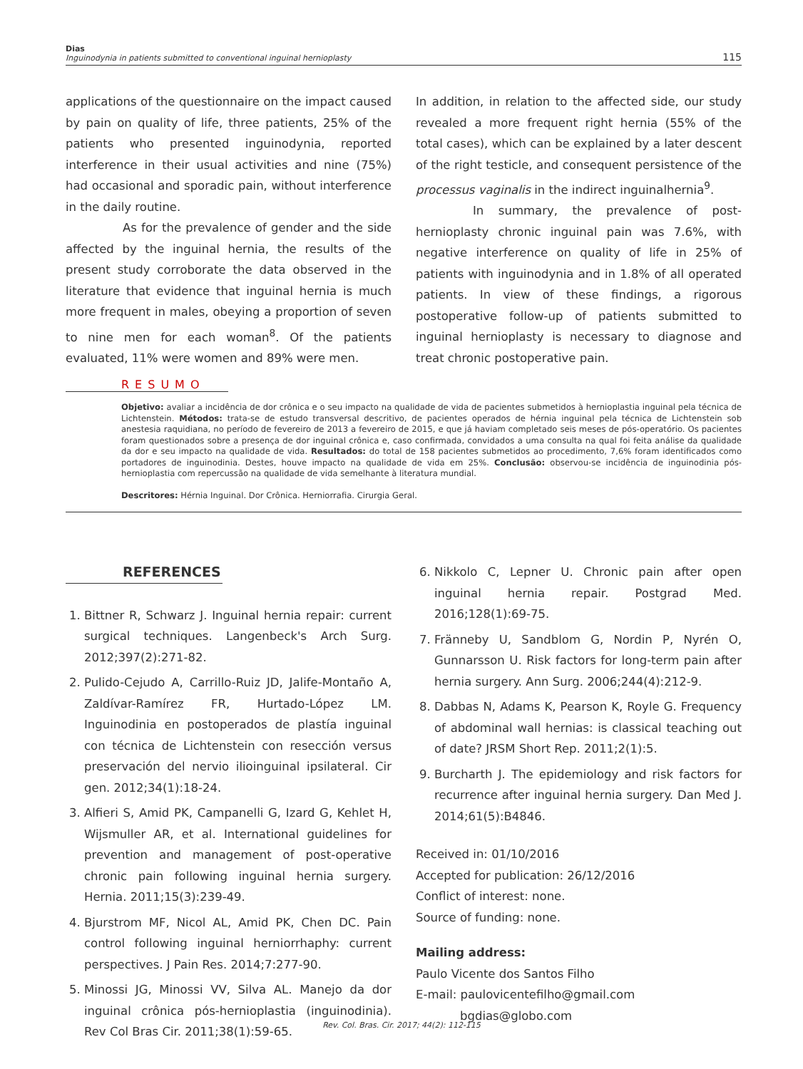Dias
Inguinodynia in patients submitted to conventional inguinal hernioplasty
115
applications of the questionnaire on the impact caused by pain on quality of life, three patients, 25% of the patients who presented inguinodynia, reported interference in their usual activities and nine (75%) had occasional and sporadic pain, without interference in the daily routine.
As for the prevalence of gender and the side affected by the inguinal hernia, the results of the present study corroborate the data observed in the literature that evidence that inguinal hernia is much more frequent in males, obeying a proportion of seven to nine men for each woman<sup>8</sup>. Of the patients evaluated, 11% were women and 89% were men.
In addition, in relation to the affected side, our study revealed a more frequent right hernia (55% of the total cases), which can be explained by a later descent of the right testicle, and consequent persistence of the processus vaginalis in the indirect inguinalhernia<sup>9</sup>.
In summary, the prevalence of post-hernioplasty chronic inguinal pain was 7.6%, with negative interference on quality of life in 25% of patients with inguinodynia and in 1.8% of all operated patients. In view of these findings, a rigorous postoperative follow-up of patients submitted to inguinal hernioplasty is necessary to diagnose and treat chronic postoperative pain.
RESUMO
Objetivo: avaliar a incidência de dor crônica e o seu impacto na qualidade de vida de pacientes submetidos à hernioplastia inguinal pela técnica de Lichtenstein. Métodos: trata-se de estudo transversal descritivo, de pacientes operados de hérnia inguinal pela técnica de Lichtenstein sob anestesia raquidiana, no período de fevereiro de 2013 a fevereiro de 2015, e que já haviam completado seis meses de pós-operatório. Os pacientes foram questionados sobre a presença de dor inguinal crônica e, caso confirmada, convidados a uma consulta na qual foi feita análise da qualidade da dor e seu impacto na qualidade de vida. Resultados: do total de 158 pacientes submetidos ao procedimento, 7,6% foram identificados como portadores de inguinodinia. Destes, houve impacto na qualidade de vida em 25%. Conclusão: observou-se incidência de inguinodinia pós-hernioplastia com repercussão na qualidade de vida semelhante à literatura mundial.
Descritores: Hérnia Inguinal. Dor Crônica. Herniorrafia. Cirurgia Geral.
REFERENCES
1. Bittner R, Schwarz J. Inguinal hernia repair: current surgical techniques. Langenbeck's Arch Surg. 2012;397(2):271-82.
2. Pulido-Cejudo A, Carrillo-Ruiz JD, Jalife-Montaño A, Zaldívar-Ramírez FR, Hurtado-López LM. Inguinodinia en postoperados de plastía inguinal con técnica de Lichtenstein con resección versus preservación del nervio ilioinguinal ipsilateral. Cir gen. 2012;34(1):18-24.
3. Alfieri S, Amid PK, Campanelli G, Izard G, Kehlet H, Wijsmuller AR, et al. International guidelines for prevention and management of post-operative chronic pain following inguinal hernia surgery. Hernia. 2011;15(3):239-49.
4. Bjurstrom MF, Nicol AL, Amid PK, Chen DC. Pain control following inguinal herniorrhaphy: current perspectives. J Pain Res. 2014;7:277-90.
5. Minossi JG, Minossi VV, Silva AL. Manejo da dor inguinal crônica pós-hernioplastia (inguinodinia). Rev Col Bras Cir. 2011;38(1):59-65.
6. Nikkolo C, Lepner U. Chronic pain after open inguinal hernia repair. Postgrad Med. 2016;128(1):69-75.
7. Fränneby U, Sandblom G, Nordin P, Nyrén O, Gunnarsson U. Risk factors for long-term pain after hernia surgery. Ann Surg. 2006;244(4):212-9.
8. Dabbas N, Adams K, Pearson K, Royle G. Frequency of abdominal wall hernias: is classical teaching out of date? JRSM Short Rep. 2011;2(1):5.
9. Burcharth J. The epidemiology and risk factors for recurrence after inguinal hernia surgery. Dan Med J. 2014;61(5):B4846.
Received in: 01/10/2016
Accepted for publication: 26/12/2016
Conflict of interest: none.
Source of funding: none.
Mailing address:
Paulo Vicente dos Santos Filho
E-mail: paulovicentefilho@gmail.com
bgdias@globo.com
Rev. Col. Bras. Cir. 2017; 44(2): 112-115